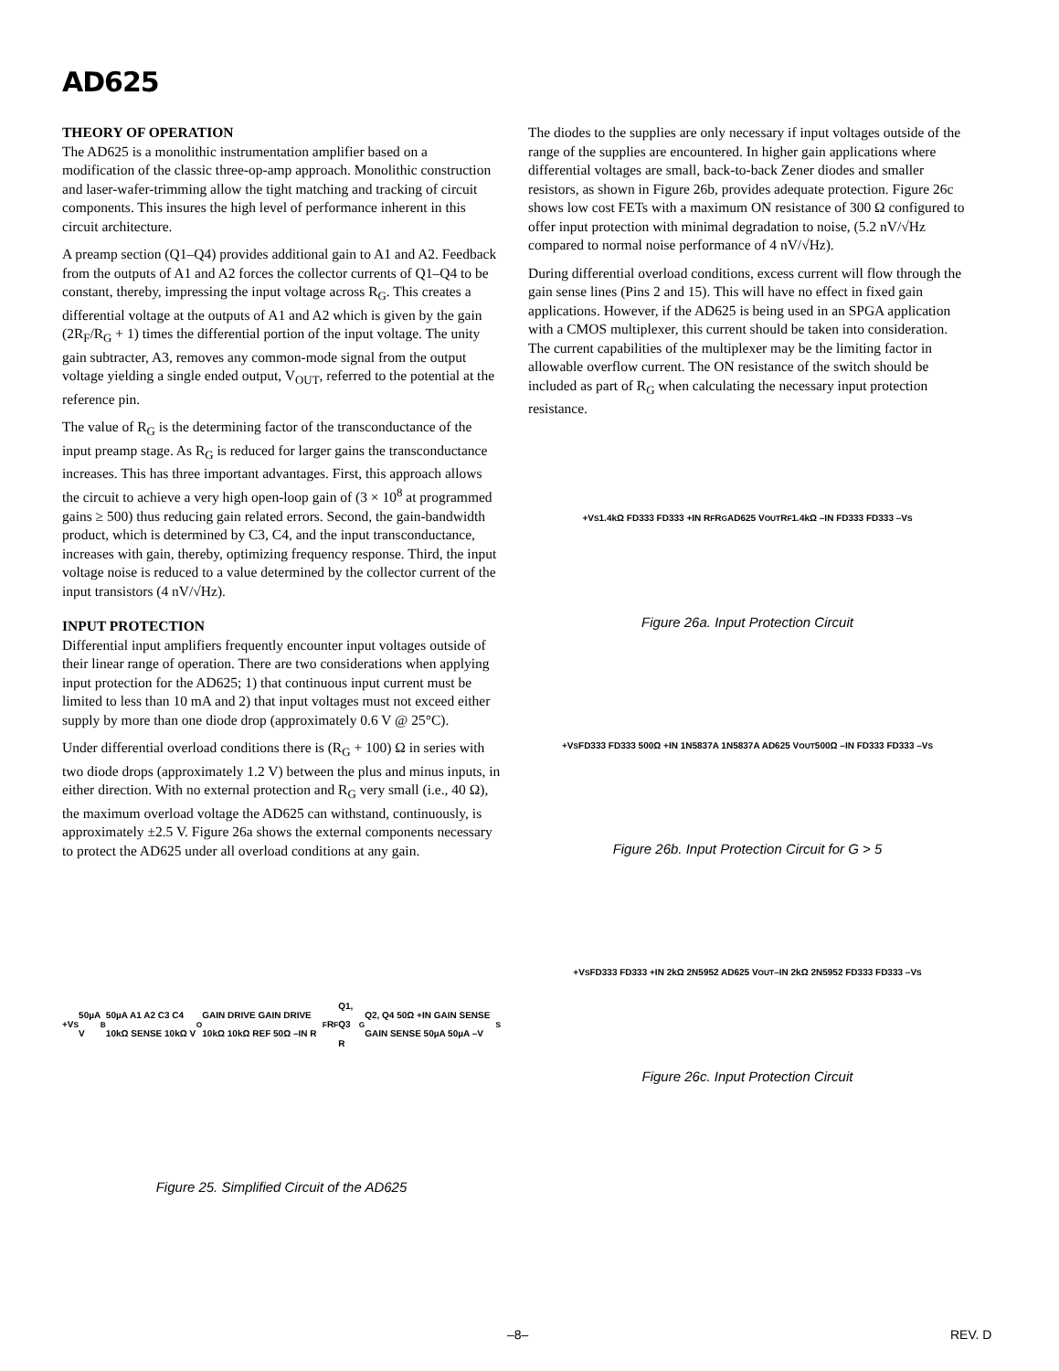AD625
THEORY OF OPERATION
The AD625 is a monolithic instrumentation amplifier based on a modification of the classic three-op-amp approach. Monolithic construction and laser-wafer-trimming allow the tight matching and tracking of circuit components. This insures the high level of performance inherent in this circuit architecture.
A preamp section (Q1–Q4) provides additional gain to A1 and A2. Feedback from the outputs of A1 and A2 forces the collector currents of Q1–Q4 to be constant, thereby, impressing the input voltage across R<sub>G</sub>. This creates a differential voltage at the outputs of A1 and A2 which is given by the gain (2R<sub>F</sub>/R<sub>G</sub> + 1) times the differential portion of the input voltage. The unity gain subtracter, A3, removes any common-mode signal from the output voltage yielding a single ended output, V<sub>OUT</sub>, referred to the potential at the reference pin.
The value of R<sub>G</sub> is the determining factor of the transconductance of the input preamp stage. As R<sub>G</sub> is reduced for larger gains the transconductance increases. This has three important advantages. First, this approach allows the circuit to achieve a very high open-loop gain of (3 × 10<sup>8</sup> at programmed gains ≥ 500) thus reducing gain related errors. Second, the gain-bandwidth product, which is determined by C3, C4, and the input transconductance, increases with gain, thereby, optimizing frequency response. Third, the input voltage noise is reduced to a value determined by the collector current of the input transistors (4 nV/√Hz).
INPUT PROTECTION
Differential input amplifiers frequently encounter input voltages outside of their linear range of operation. There are two considerations when applying input protection for the AD625; 1) that continuous input current must be limited to less than 10 mA and 2) that input voltages must not exceed either supply by more than one diode drop (approximately 0.6 V @ 25°C).
Under differential overload conditions there is (R<sub>G</sub> + 100) Ω in series with two diode drops (approximately 1.2 V) between the plus and minus inputs, in either direction. With no external protection and R<sub>G</sub> very small (i.e., 40 Ω), the maximum overload voltage the AD625 can withstand, continuously, is approximately ±2.5 V. Figure 26a shows the external components necessary to protect the AD625 under all overload conditions at any gain.
+V<sub>S</sub> 50µA V<sub>B</sub> 50µA A1 A2 C3 C4 10kΩ SENSE 10kΩ V<sub>O</sub> GAIN DRIVE GAIN DRIVE 10kΩ 10kΩ REF 50Ω –IN R<sub>F</sub> R<sub>F</sub> Q1, Q3 R<sub>G</sub> Q2, Q4 50Ω +IN GAIN SENSE GAIN SENSE 50µA 50µA –V<sub>S</sub>
Figure 25. Simplified Circuit of the AD625
The diodes to the supplies are only necessary if input voltages outside of the range of the supplies are encountered. In higher gain applications where differential voltages are small, back-to-back Zener diodes and smaller resistors, as shown in Figure 26b, provides adequate protection. Figure 26c shows low cost FETs with a maximum ON resistance of 300 Ω configured to offer input protection with minimal degradation to noise, (5.2 nV/√Hz compared to normal noise performance of 4 nV/√Hz).
During differential overload conditions, excess current will flow through the gain sense lines (Pins 2 and 15). This will have no effect in fixed gain applications. However, if the AD625 is being used in an SPGA application with a CMOS multiplexer, this current should be taken into consideration. The current capabilities of the multiplexer may be the limiting factor in allowable overflow current. The ON resistance of the switch should be included as part of R<sub>G</sub> when calculating the necessary input protection resistance.
+V<sub>S</sub> 1.4kΩ FD333 FD333 +IN R<sub>F</sub> R<sub>G</sub> AD625 V<sub>OUT</sub> R<sub>F</sub> 1.4kΩ –IN FD333 FD333 –V<sub>S</sub>
Figure 26a. Input Protection Circuit
+V<sub>S</sub> FD333 FD333 500Ω +IN 1N5837A 1N5837A AD625 V<sub>OUT</sub> 500Ω –IN FD333 FD333 –V<sub>S</sub>
Figure 26b. Input Protection Circuit for G > 5
+V<sub>S</sub> FD333 FD333 +IN 2kΩ 2N5952 AD625 V<sub>OUT</sub> –IN 2kΩ 2N5952 FD333 FD333 –V<sub>S</sub>
Figure 26c. Input Protection Circuit
–8– REV. D